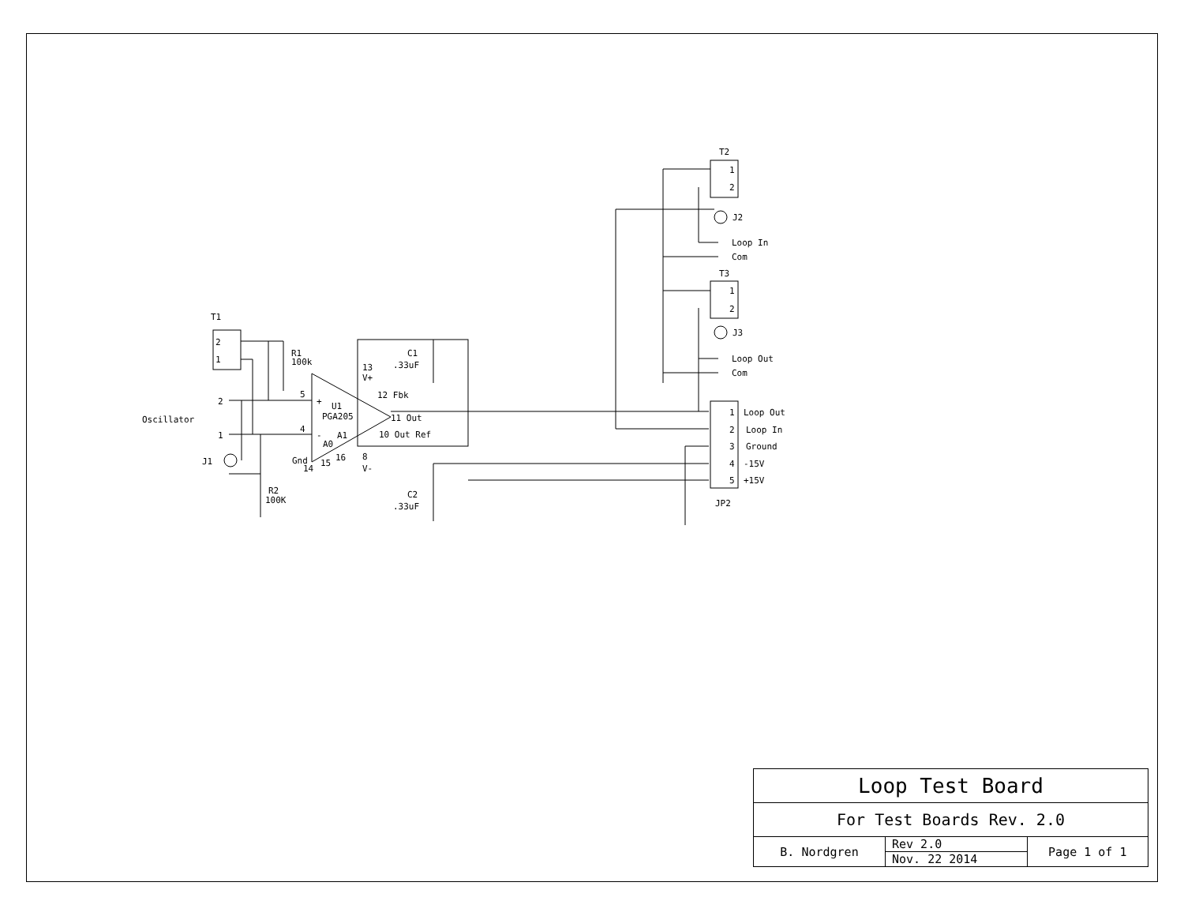T1
2
1
R1
100k
Oscillator
2
1
J1
R2
100K
5
4
+
-
U1
PGA205
A1
A0
Gnd
14
15
16
13
V+
12 Fbk
11 Out
10 Out Ref
8
V-
C1
.33uF
C2
.33uF
T2
1
2
J2
Loop In
Com
T3
1
2
J3
Loop Out
Com
1
Loop Out
2
Loop In
3
Ground
4
-15V
5
+15V
JP2
| Loop Test Board | | |
| For Test Boards Rev. 2.0 | | |
| B. Nordgren | Rev 2.0 | Page 1 of 1 |
| | Nov. 22 2014 | |